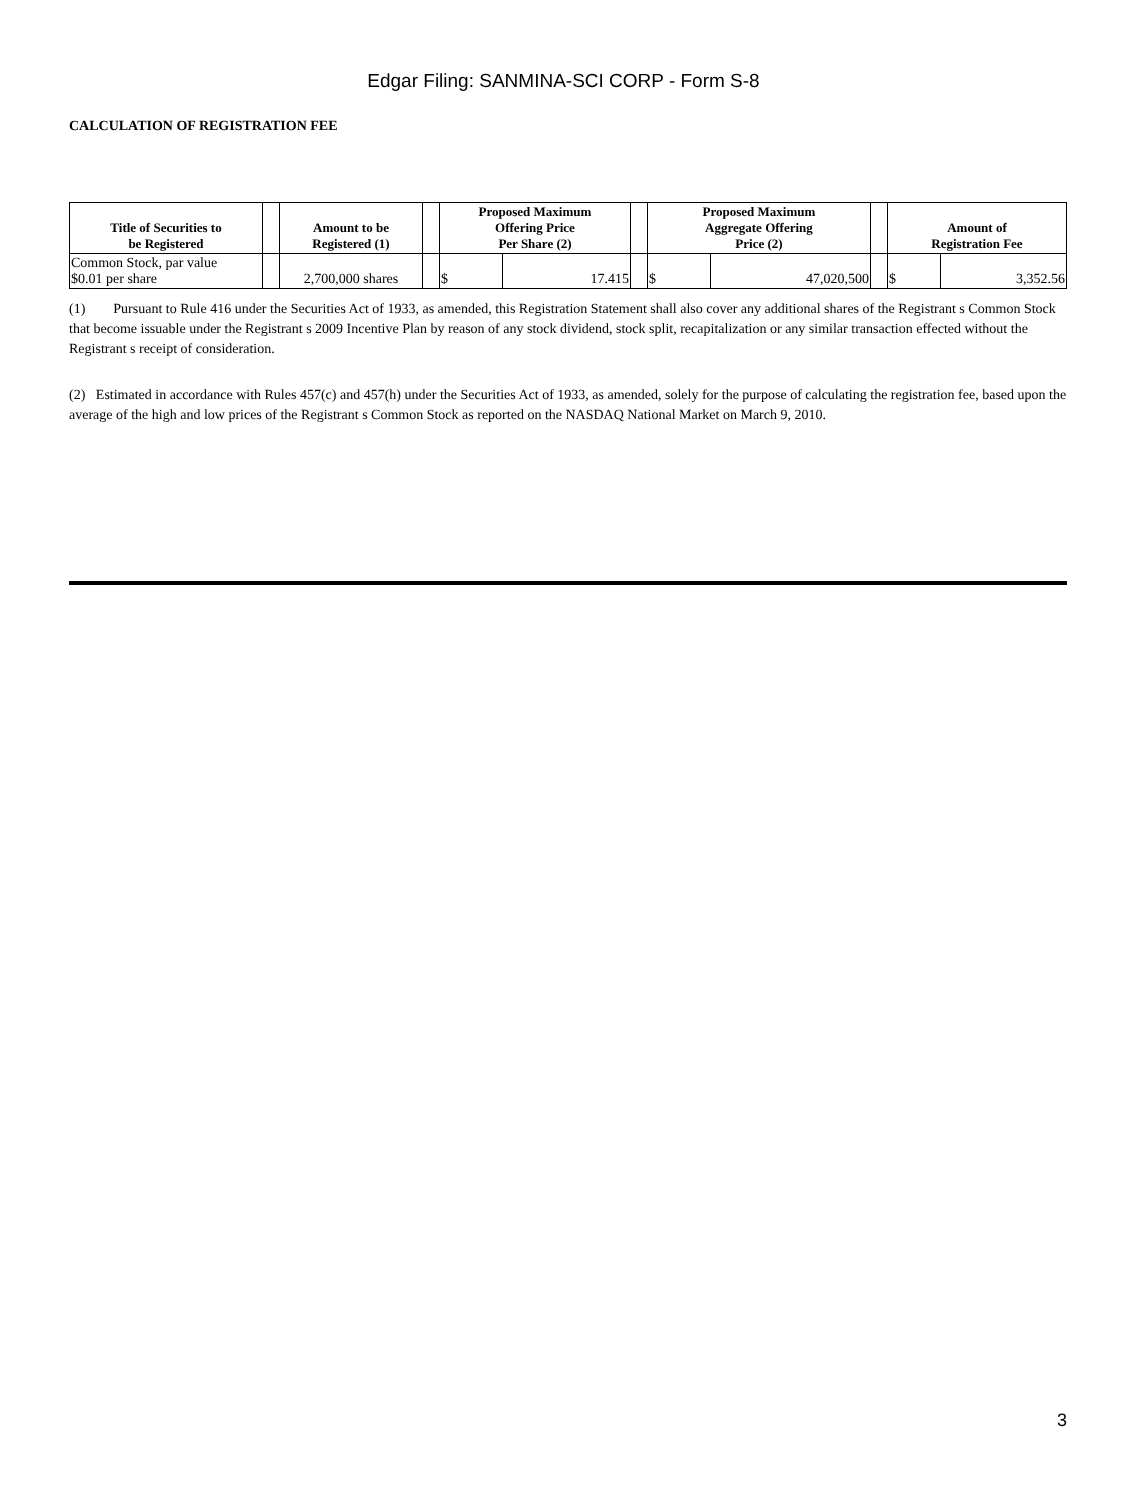Edgar Filing: SANMINA-SCI CORP - Form S-8
CALCULATION OF REGISTRATION FEE
| Title of Securities to be Registered | | Amount to be Registered (1) | | Proposed Maximum Offering Price Per Share (2) | | | Proposed Maximum Aggregate Offering Price (2) | | | Amount of Registration Fee | |
| --- | --- | --- | --- | --- | --- | --- | --- | --- | --- | --- | --- |
| Common Stock, par value $0.01 per share | | 2,700,000 shares | | $ | 17.415 | | $ | 47,020,500 | | $ | 3,352.56 |
(1) Pursuant to Rule 416 under the Securities Act of 1933, as amended, this Registration Statement shall also cover any additional shares of the Registrant s Common Stock that become issuable under the Registrant s 2009 Incentive Plan by reason of any stock dividend, stock split, recapitalization or any similar transaction effected without the Registrant s receipt of consideration.
(2) Estimated in accordance with Rules 457(c) and 457(h) under the Securities Act of 1933, as amended, solely for the purpose of calculating the registration fee, based upon the average of the high and low prices of the Registrant s Common Stock as reported on the NASDAQ National Market on March 9, 2010.
3